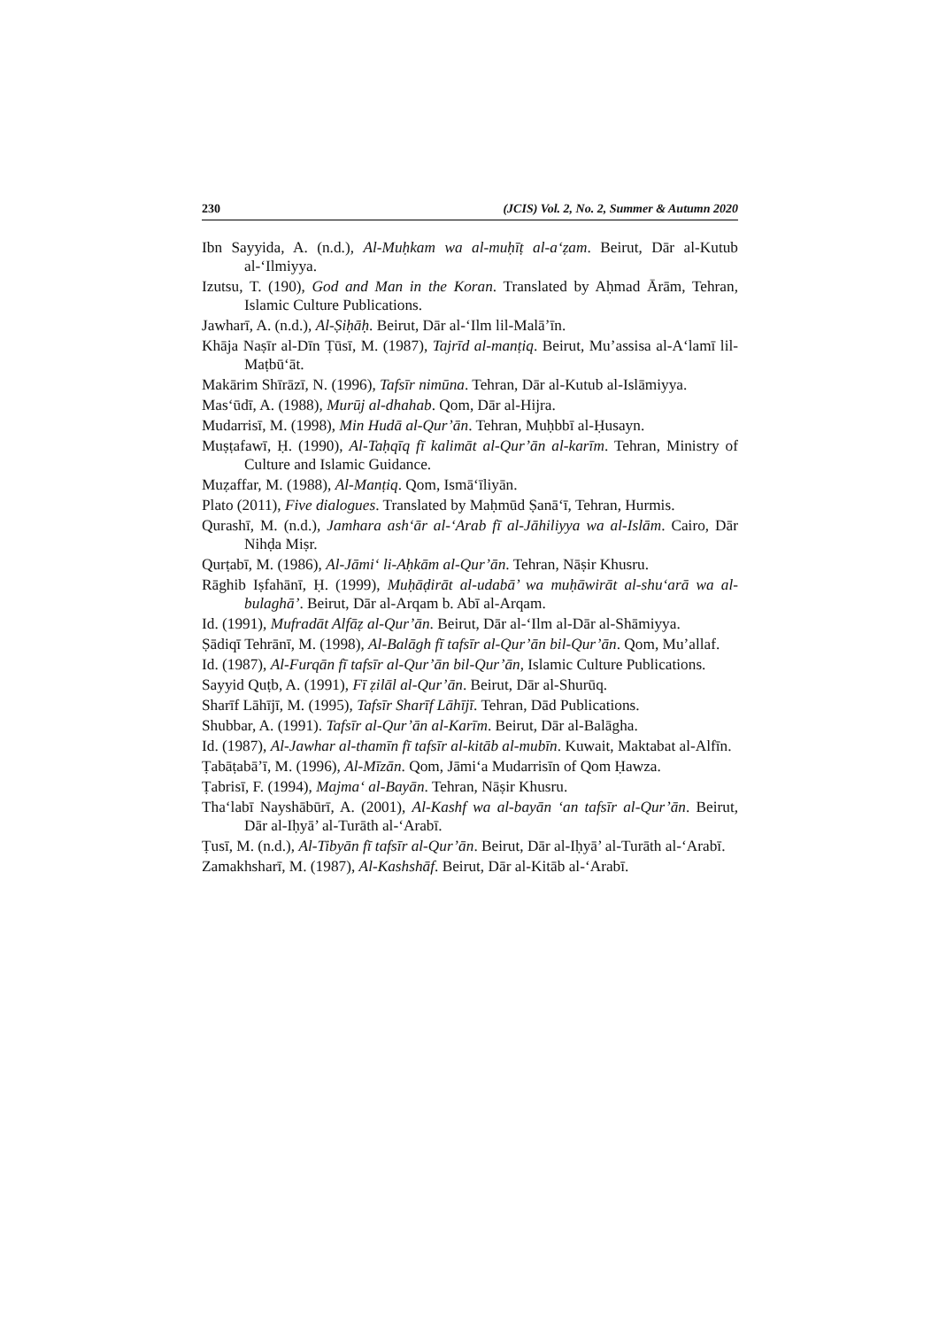230 (JCIS) Vol. 2, No. 2, Summer & Autumn 2020
Ibn Sayyida, A. (n.d.), Al-Muḥkam wa al-muḥīṭ al-a‘ẓam. Beirut, Dār al-Kutub al-‘Ilmiyya.
Izutsu, T. (190), God and Man in the Koran. Translated by Aḥmad Ārām, Tehran, Islamic Culture Publications.
Jawharī, A. (n.d.), Al-Ṣiḥāḥ. Beirut, Dār al-‘Ilm lil-Malā’īn.
Khāja Naṣīr al-Dīn Ṭūsī, M. (1987), Tajrīd al-manṭiq. Beirut, Mu’assisa al-A‘lamī lil-Maṭbū‘āt.
Makārim Shīrāzī, N. (1996), Tafsīr nimūna. Tehran, Dār al-Kutub al-Islāmiyya.
Mas‘ūdī, A. (1988), Murūj al-dhahab. Qom, Dār al-Hijra.
Mudarrisī, M. (1998), Min Hudā al-Qur’ān. Tehran, Muḥbbī al-Ḥusayn.
Muṣṭafawī, Ḥ. (1990), Al-Taḥqīq fī kalimāt al-Qur’ān al-karīm. Tehran, Ministry of Culture and Islamic Guidance.
Muẓaffar, M. (1988), Al-Manṭiq. Qom, Ismā‘īliyān.
Plato (2011), Five dialogues. Translated by Maḥmūd Ṣanā‘ī, Tehran, Hurmis.
Qurashī, M. (n.d.), Jamhara ash‘ār al-‘Arab fī al-Jāhiliyya wa al-Islām. Cairo, Dār Nihḍa Miṣr.
Qurṭabī, M. (1986), Al-Jāmi‘ li-Aḥkām al-Qur’ān. Tehran, Nāṣir Khusru.
Rāghib Iṣfahānī, Ḥ. (1999), Muḥāḍirāt al-udabā’ wa muḥāwirāt al-shu‘arā wa al-bulaghā’. Beirut, Dār al-Arqam b. Abī al-Arqam.
Id. (1991), Mufradāt Alfāẓ al-Qur’ān. Beirut, Dār al-‘Ilm al-Dār al-Shāmiyya.
Ṣādiqī Tehrānī, M. (1998), Al-Balāgh fī tafsīr al-Qur’ān bil-Qur’ān. Qom, Mu’allaf.
Id. (1987), Al-Furqān fī tafsīr al-Qur’ān bil-Qur’ān, Islamic Culture Publications.
Sayyid Quṭb, A. (1991), Fī ẓilāl al-Qur’ān. Beirut, Dār al-Shurūq.
Sharīf Lāhījī, M. (1995), Tafsīr Sharīf Lāhījī. Tehran, Dād Publications.
Shubbar, A. (1991). Tafsīr al-Qur’ān al-Karīm. Beirut, Dār al-Balāgha.
Id. (1987), Al-Jawhar al-thamīn fī tafsīr al-kitāb al-mubīn. Kuwait, Maktabat al-Alfīn.
Ṭabāṭabā’ī, M. (1996), Al-Mīzān. Qom, Jāmi‘a Mudarrisīn of Qom Ḥawza.
Ṭabrisī, F. (1994), Majma‘ al-Bayān. Tehran, Nāṣir Khusru.
Tha‘labī Nayshābūrī, A. (2001), Al-Kashf wa al-bayān ‘an tafsīr al-Qur’ān. Beirut, Dār al-Iḥyā’ al-Turāth al-‘Arabī.
Ṭusī, M. (n.d.), Al-Tibyān fī tafsīr al-Qur’ān. Beirut, Dār al-Iḥyā’ al-Turāth al-‘Arabī.
Zamakhsharī, M. (1987), Al-Kashshāf. Beirut, Dār al-Kitāb al-‘Arabī.